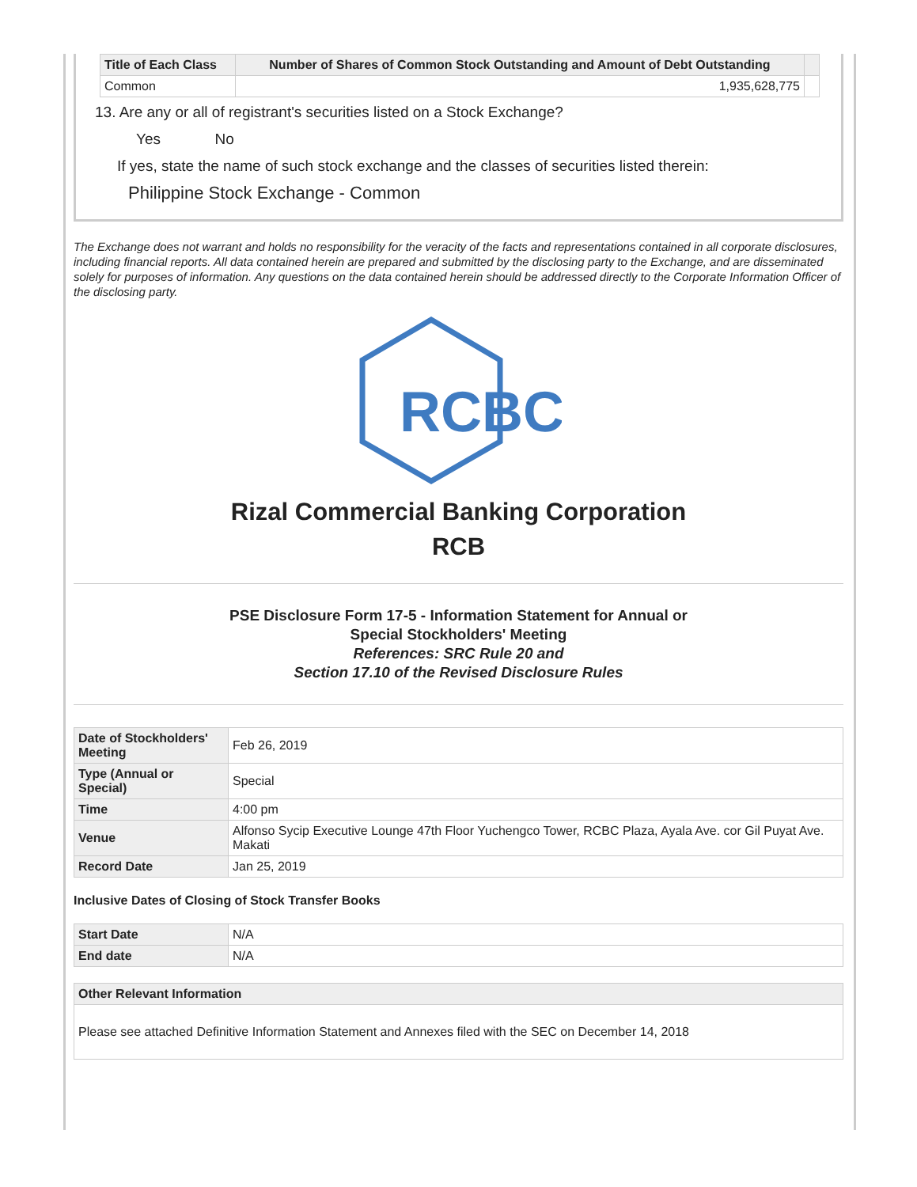| Title of Each Class | Number of Shares of Common Stock Outstanding and Amount of Debt Outstanding | |
| --- | --- | --- |
| Common | 1,935,628,775 | |
13. Are any or all of registrant's securities listed on a Stock Exchange?
Yes No
If yes, state the name of such stock exchange and the classes of securities listed therein:
Philippine Stock Exchange - Common
The Exchange does not warrant and holds no responsibility for the veracity of the facts and representations contained in all corporate disclosures, including financial reports. All data contained herein are prepared and submitted by the disclosing party to the Exchange, and are disseminated solely for purposes of information. Any questions on the data contained herein should be addressed directly to the Corporate Information Officer of the disclosing party.
RCBC
Rizal Commercial Banking Corporation
RCB
PSE Disclosure Form 17-5 - Information Statement for Annual or
Special Stockholders' Meeting
References: SRC Rule 20 and
Section 17.10 of the Revised Disclosure Rules
| Date of Stockholders' Meeting | Feb 26, 2019 |
| Type (Annual or Special) | Special |
| Time | 4:00 pm |
| Venue | Alfonso Sycip Executive Lounge 47th Floor Yuchengco Tower, RCBC Plaza, Ayala Ave. cor Gil Puyat Ave. Makati |
| Record Date | Jan 25, 2019 |
Inclusive Dates of Closing of Stock Transfer Books
| Start Date | N/A |
| End date | N/A |
| Other Relevant Information |
| --- |
| Please see attached Definitive Information Statement and Annexes filed with the SEC on December 14, 2018 |